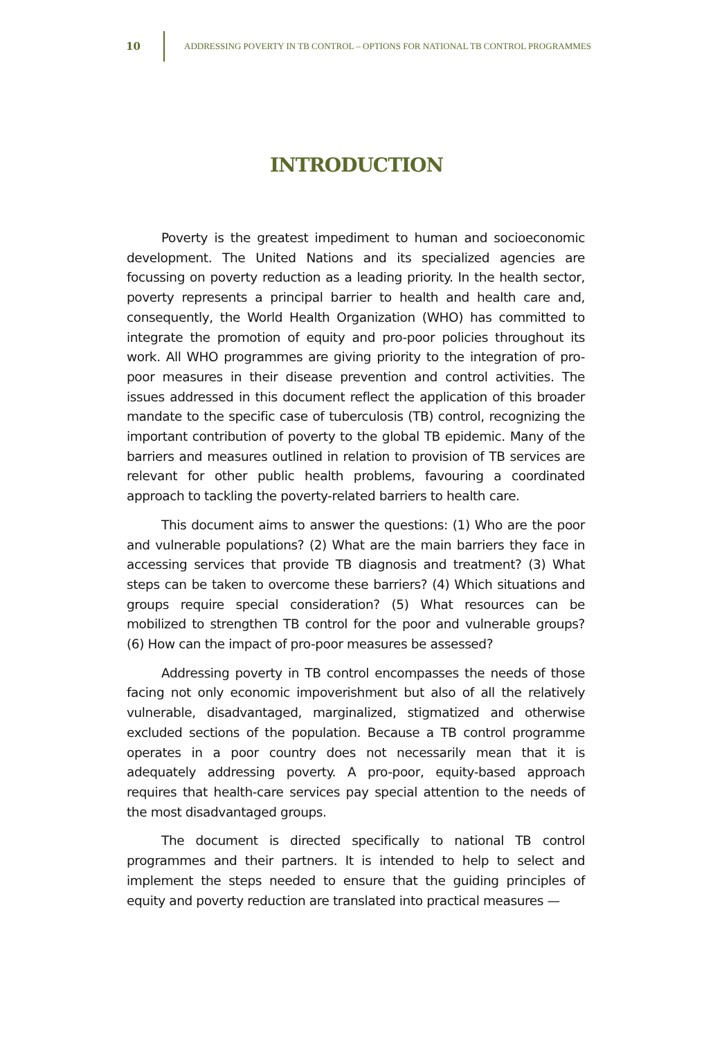10 ADDRESSING POVERTY IN TB CONTROL – OPTIONS FOR NATIONAL TB CONTROL PROGRAMMES
INTRODUCTION
Poverty is the greatest impediment to human and socioeconomic development. The United Nations and its specialized agencies are focussing on poverty reduction as a leading priority. In the health sector, poverty represents a principal barrier to health and health care and, consequently, the World Health Organization (WHO) has committed to integrate the promotion of equity and pro-poor policies throughout its work. All WHO programmes are giving priority to the integration of pro-poor measures in their disease prevention and control activities. The issues addressed in this document reflect the application of this broader mandate to the specific case of tuberculosis (TB) control, recognizing the important contribution of poverty to the global TB epidemic. Many of the barriers and measures outlined in relation to provision of TB services are relevant for other public health problems, favouring a coordinated approach to tackling the poverty-related barriers to health care.
This document aims to answer the questions: (1) Who are the poor and vulnerable populations? (2) What are the main barriers they face in accessing services that provide TB diagnosis and treatment? (3) What steps can be taken to overcome these barriers? (4) Which situations and groups require special consideration? (5) What resources can be mobilized to strengthen TB control for the poor and vulnerable groups? (6) How can the impact of pro-poor measures be assessed?
Addressing poverty in TB control encompasses the needs of those facing not only economic impoverishment but also of all the relatively vulnerable, disadvantaged, marginalized, stigmatized and otherwise excluded sections of the population. Because a TB control programme operates in a poor country does not necessarily mean that it is adequately addressing poverty. A pro-poor, equity-based approach requires that health-care services pay special attention to the needs of the most disadvantaged groups.
The document is directed specifically to national TB control programmes and their partners. It is intended to help to select and implement the steps needed to ensure that the guiding principles of equity and poverty reduction are translated into practical measures —